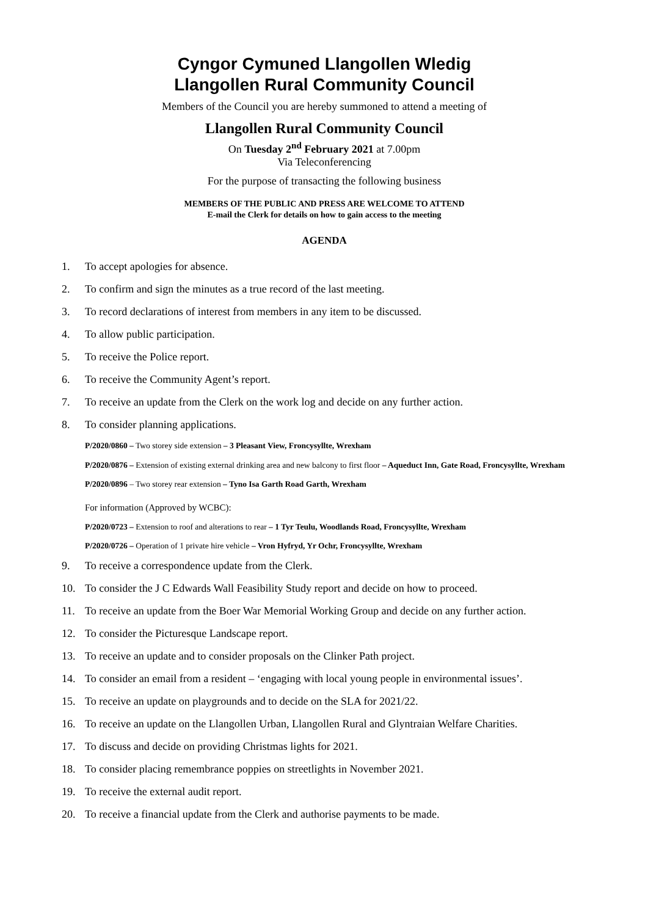Cyngor Cymuned Llangollen Wledig
Llangollen Rural Community Council
Members of the Council you are hereby summoned to attend a meeting of
Llangollen Rural Community Council
On Tuesday 2<sup>nd</sup> February 2021 at 7.00pm
Via Teleconferencing
For the purpose of transacting the following business
MEMBERS OF THE PUBLIC AND PRESS ARE WELCOME TO ATTEND
E-mail the Clerk for details on how to gain access to the meeting
AGENDA
1. To accept apologies for absence.
2. To confirm and sign the minutes as a true record of the last meeting.
3. To record declarations of interest from members in any item to be discussed.
4. To allow public participation.
5. To receive the Police report.
6. To receive the Community Agent’s report.
7. To receive an update from the Clerk on the work log and decide on any further action.
8. To consider planning applications.
P/2020/0860 – Two storey side extension – 3 Pleasant View, Froncysyllte, Wrexham
P/2020/0876 – Extension of existing external drinking area and new balcony to first floor – Aqueduct Inn, Gate Road, Froncysyllte, Wrexham
P/2020/0896 – Two storey rear extension – Tyno Isa Garth Road Garth, Wrexham
For information (Approved by WCBC):
P/2020/0723 – Extension to roof and alterations to rear – 1 Tyr Teulu, Woodlands Road, Froncysyllte, Wrexham
P/2020/0726 – Operation of 1 private hire vehicle – Vron Hyfryd, Yr Ochr, Froncysyllte, Wrexham
9. To receive a correspondence update from the Clerk.
10. To consider the J C Edwards Wall Feasibility Study report and decide on how to proceed.
11. To receive an update from the Boer War Memorial Working Group and decide on any further action.
12. To consider the Picturesque Landscape report.
13. To receive an update and to consider proposals on the Clinker Path project.
14. To consider an email from a resident – ‘engaging with local young people in environmental issues’.
15. To receive an update on playgrounds and to decide on the SLA for 2021/22.
16. To receive an update on the Llangollen Urban, Llangollen Rural and Glyntraian Welfare Charities.
17. To discuss and decide on providing Christmas lights for 2021.
18. To consider placing remembrance poppies on streetlights in November 2021.
19. To receive the external audit report.
20. To receive a financial update from the Clerk and authorise payments to be made.